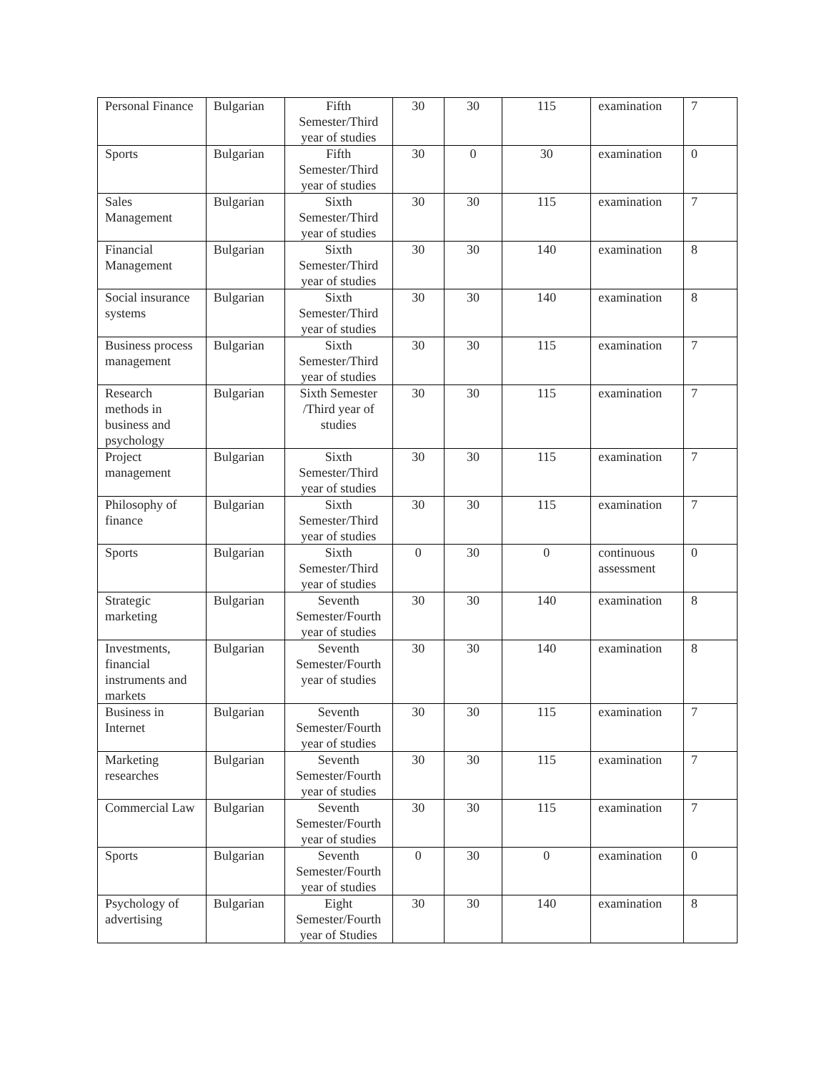| Personal Finance | Bulgarian | Fifth Semester/Third year of studies | 30 | 30 | 115 | examination | 7 |
| Sports | Bulgarian | Fifth Semester/Third year of studies | 30 | 0 | 30 | examination | 0 |
| Sales Management | Bulgarian | Sixth Semester/Third year of studies | 30 | 30 | 115 | examination | 7 |
| Financial Management | Bulgarian | Sixth Semester/Third year of studies | 30 | 30 | 140 | examination | 8 |
| Social insurance systems | Bulgarian | Sixth Semester/Third year of studies | 30 | 30 | 140 | examination | 8 |
| Business process management | Bulgarian | Sixth Semester/Third year of studies | 30 | 30 | 115 | examination | 7 |
| Research methods in business and psychology | Bulgarian | Sixth Semester /Third year of studies | 30 | 30 | 115 | examination | 7 |
| Project management | Bulgarian | Sixth Semester/Third year of studies | 30 | 30 | 115 | examination | 7 |
| Philosophy of finance | Bulgarian | Sixth Semester/Third year of studies | 30 | 30 | 115 | examination | 7 |
| Sports | Bulgarian | Sixth Semester/Third year of studies | 0 | 30 | 0 | continuous assessment | 0 |
| Strategic marketing | Bulgarian | Seventh Semester/Fourth year of studies | 30 | 30 | 140 | examination | 8 |
| Investments, financial instruments and markets | Bulgarian | Seventh Semester/Fourth year of studies | 30 | 30 | 140 | examination | 8 |
| Business in Internet | Bulgarian | Seventh Semester/Fourth year of studies | 30 | 30 | 115 | examination | 7 |
| Marketing researches | Bulgarian | Seventh Semester/Fourth year of studies | 30 | 30 | 115 | examination | 7 |
| Commercial Law | Bulgarian | Seventh Semester/Fourth year of studies | 30 | 30 | 115 | examination | 7 |
| Sports | Bulgarian | Seventh Semester/Fourth year of studies | 0 | 30 | 0 | examination | 0 |
| Psychology of advertising | Bulgarian | Eight Semester/Fourth year of Studies | 30 | 30 | 140 | examination | 8 |